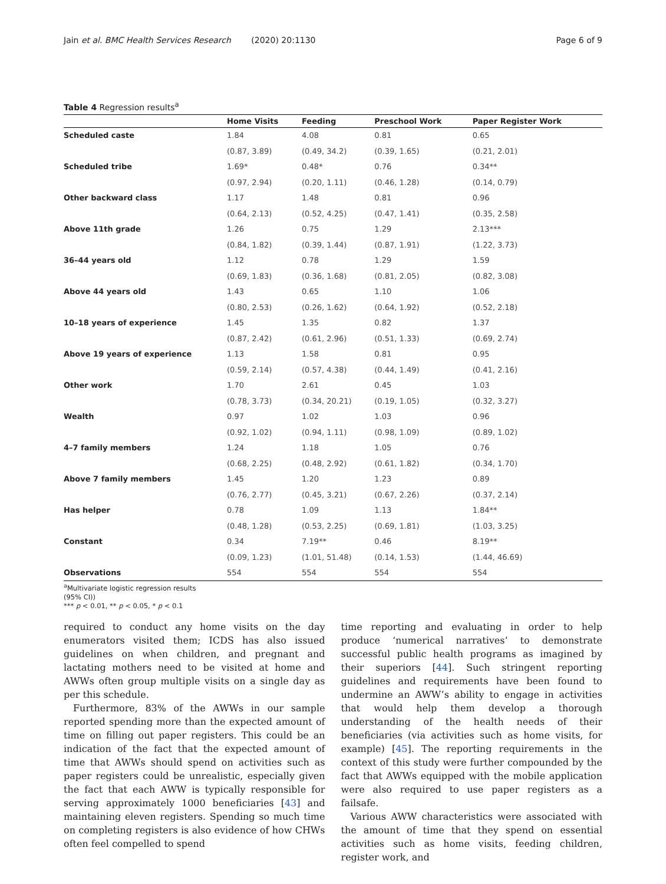Jain et al. BMC Health Services Research (2020) 20:1130
Page 6 of 9
Table 4 Regression results<sup>a</sup>
| | Home Visits | Feeding | Preschool Work | Paper Register Work |
| --- | --- | --- | --- | --- |
| Scheduled caste | 1.84 | 4.08 | 0.81 | 0.65 |
| | (0.87, 3.89) | (0.49, 34.2) | (0.39, 1.65) | (0.21, 2.01) |
| Scheduled tribe | 1.69* | 0.48* | 0.76 | 0.34** |
| | (0.97, 2.94) | (0.20, 1.11) | (0.46, 1.28) | (0.14, 0.79) |
| Other backward class | 1.17 | 1.48 | 0.81 | 0.96 |
| | (0.64, 2.13) | (0.52, 4.25) | (0.47, 1.41) | (0.35, 2.58) |
| Above 11th grade | 1.26 | 0.75 | 1.29 | 2.13*** |
| | (0.84, 1.82) | (0.39, 1.44) | (0.87, 1.91) | (1.22, 3.73) |
| 36–44 years old | 1.12 | 0.78 | 1.29 | 1.59 |
| | (0.69, 1.83) | (0.36, 1.68) | (0.81, 2.05) | (0.82, 3.08) |
| Above 44 years old | 1.43 | 0.65 | 1.10 | 1.06 |
| | (0.80, 2.53) | (0.26, 1.62) | (0.64, 1.92) | (0.52, 2.18) |
| 10–18 years of experience | 1.45 | 1.35 | 0.82 | 1.37 |
| | (0.87, 2.42) | (0.61, 2.96) | (0.51, 1.33) | (0.69, 2.74) |
| Above 19 years of experience | 1.13 | 1.58 | 0.81 | 0.95 |
| | (0.59, 2.14) | (0.57, 4.38) | (0.44, 1.49) | (0.41, 2.16) |
| Other work | 1.70 | 2.61 | 0.45 | 1.03 |
| | (0.78, 3.73) | (0.34, 20.21) | (0.19, 1.05) | (0.32, 3.27) |
| Wealth | 0.97 | 1.02 | 1.03 | 0.96 |
| | (0.92, 1.02) | (0.94, 1.11) | (0.98, 1.09) | (0.89, 1.02) |
| 4–7 family members | 1.24 | 1.18 | 1.05 | 0.76 |
| | (0.68, 2.25) | (0.48, 2.92) | (0.61, 1.82) | (0.34, 1.70) |
| Above 7 family members | 1.45 | 1.20 | 1.23 | 0.89 |
| | (0.76, 2.77) | (0.45, 3.21) | (0.67, 2.26) | (0.37, 2.14) |
| Has helper | 0.78 | 1.09 | 1.13 | 1.84** |
| | (0.48, 1.28) | (0.53, 2.25) | (0.69, 1.81) | (1.03, 3.25) |
| Constant | 0.34 | 7.19** | 0.46 | 8.19** |
| | (0.09, 1.23) | (1.01, 51.48) | (0.14, 1.53) | (1.44, 46.69) |
| Observations | 554 | 554 | 554 | 554 |
<sup>a</sup> Multivariate logistic regression results
(95% CI))
*** p < 0.01, ** p < 0.05, * p < 0.1
required to conduct any home visits on the day enumerators visited them; ICDS has also issued guidelines on when children, and pregnant and lactating mothers need to be visited at home and AWWs often group multiple visits on a single day as per this schedule.
Furthermore, 83% of the AWWs in our sample reported spending more than the expected amount of time on filling out paper registers. This could be an indication of the fact that the expected amount of time that AWWs should spend on activities such as paper registers could be unrealistic, especially given the fact that each AWW is typically responsible for serving approximately 1000 beneficiaries [43] and maintaining eleven registers. Spending so much time on completing registers is also evidence of how CHWs often feel compelled to spend
time reporting and evaluating in order to help produce ‘numerical narratives’ to demonstrate successful public health programs as imagined by their superiors [44]. Such stringent reporting guidelines and requirements have been found to undermine an AWW’s ability to engage in activities that would help them develop a thorough understanding of the health needs of their beneficiaries (via activities such as home visits, for example) [45]. The reporting requirements in the context of this study were further compounded by the fact that AWWs equipped with the mobile application were also required to use paper registers as a failsafe.
Various AWW characteristics were associated with the amount of time that they spend on essential activities such as home visits, feeding children, register work, and